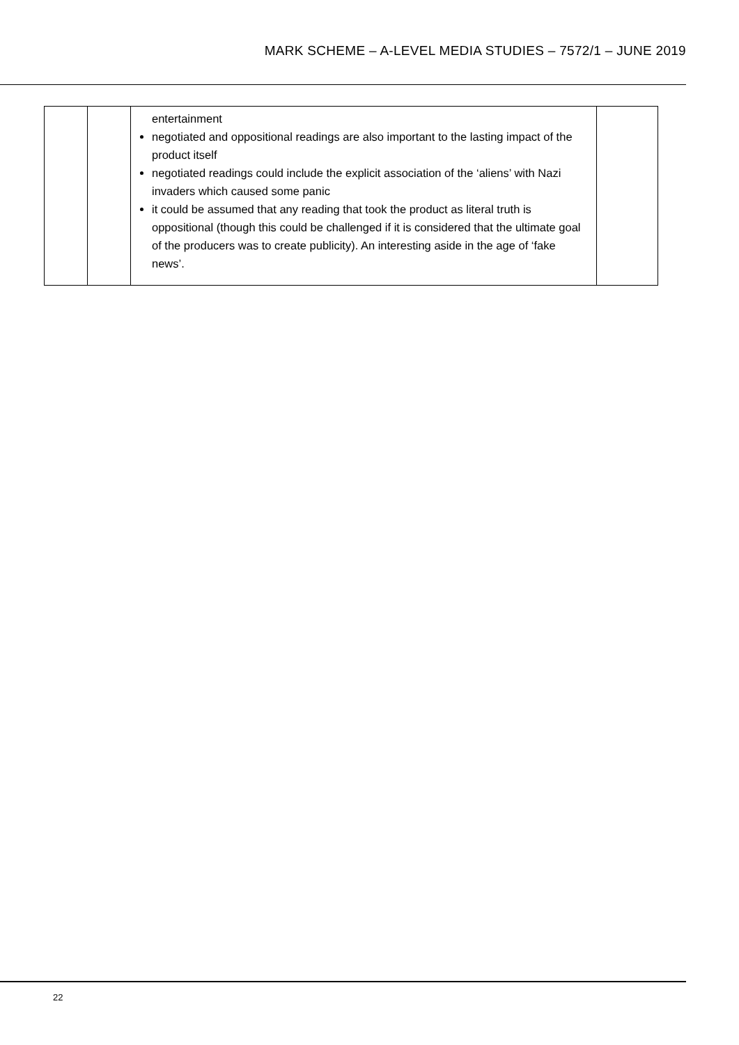MARK SCHEME – A-LEVEL MEDIA STUDIES – 7572/1 – JUNE 2019
| | | entertainment negotiated and oppositional readings are also important to the lasting impact of the product itself negotiated readings could include the explicit association of the ‘aliens’ with Nazi invaders which caused some panic it could be assumed that any reading that took the product as literal truth is oppositional (though this could be challenged if it is considered that the ultimate goal of the producers was to create publicity). An interesting aside in the age of ‘fake news’. | |
22